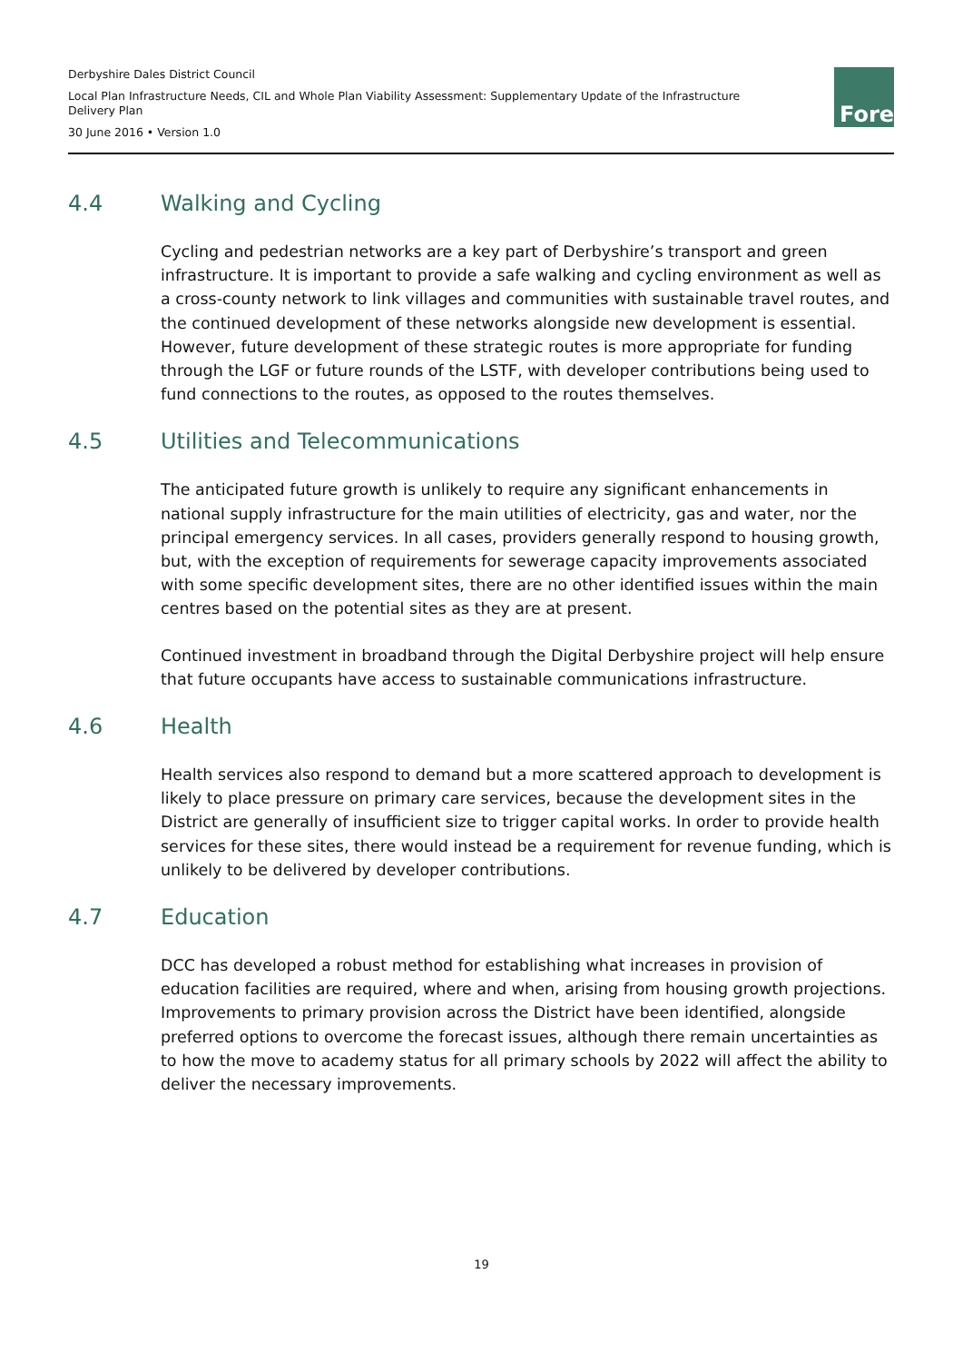Derbyshire Dales District Council
Local Plan Infrastructure Needs, CIL and Whole Plan Viability Assessment: Supplementary Update of the Infrastructure Delivery Plan
30 June 2016 • Version 1.0
Fore
4.4 Walking and Cycling
Cycling and pedestrian networks are a key part of Derbyshire’s transport and green infrastructure. It is important to provide a safe walking and cycling environment as well as a cross-county network to link villages and communities with sustainable travel routes, and the continued development of these networks alongside new development is essential. However, future development of these strategic routes is more appropriate for funding through the LGF or future rounds of the LSTF, with developer contributions being used to fund connections to the routes, as opposed to the routes themselves.
4.5 Utilities and Telecommunications
The anticipated future growth is unlikely to require any significant enhancements in national supply infrastructure for the main utilities of electricity, gas and water, nor the principal emergency services. In all cases, providers generally respond to housing growth, but, with the exception of requirements for sewerage capacity improvements associated with some specific development sites, there are no other identified issues within the main centres based on the potential sites as they are at present.
Continued investment in broadband through the Digital Derbyshire project will help ensure that future occupants have access to sustainable communications infrastructure.
4.6 Health
Health services also respond to demand but a more scattered approach to development is likely to place pressure on primary care services, because the development sites in the District are generally of insufficient size to trigger capital works. In order to provide health services for these sites, there would instead be a requirement for revenue funding, which is unlikely to be delivered by developer contributions.
4.7 Education
DCC has developed a robust method for establishing what increases in provision of education facilities are required, where and when, arising from housing growth projections. Improvements to primary provision across the District have been identified, alongside preferred options to overcome the forecast issues, although there remain uncertainties as to how the move to academy status for all primary schools by 2022 will affect the ability to deliver the necessary improvements.
19